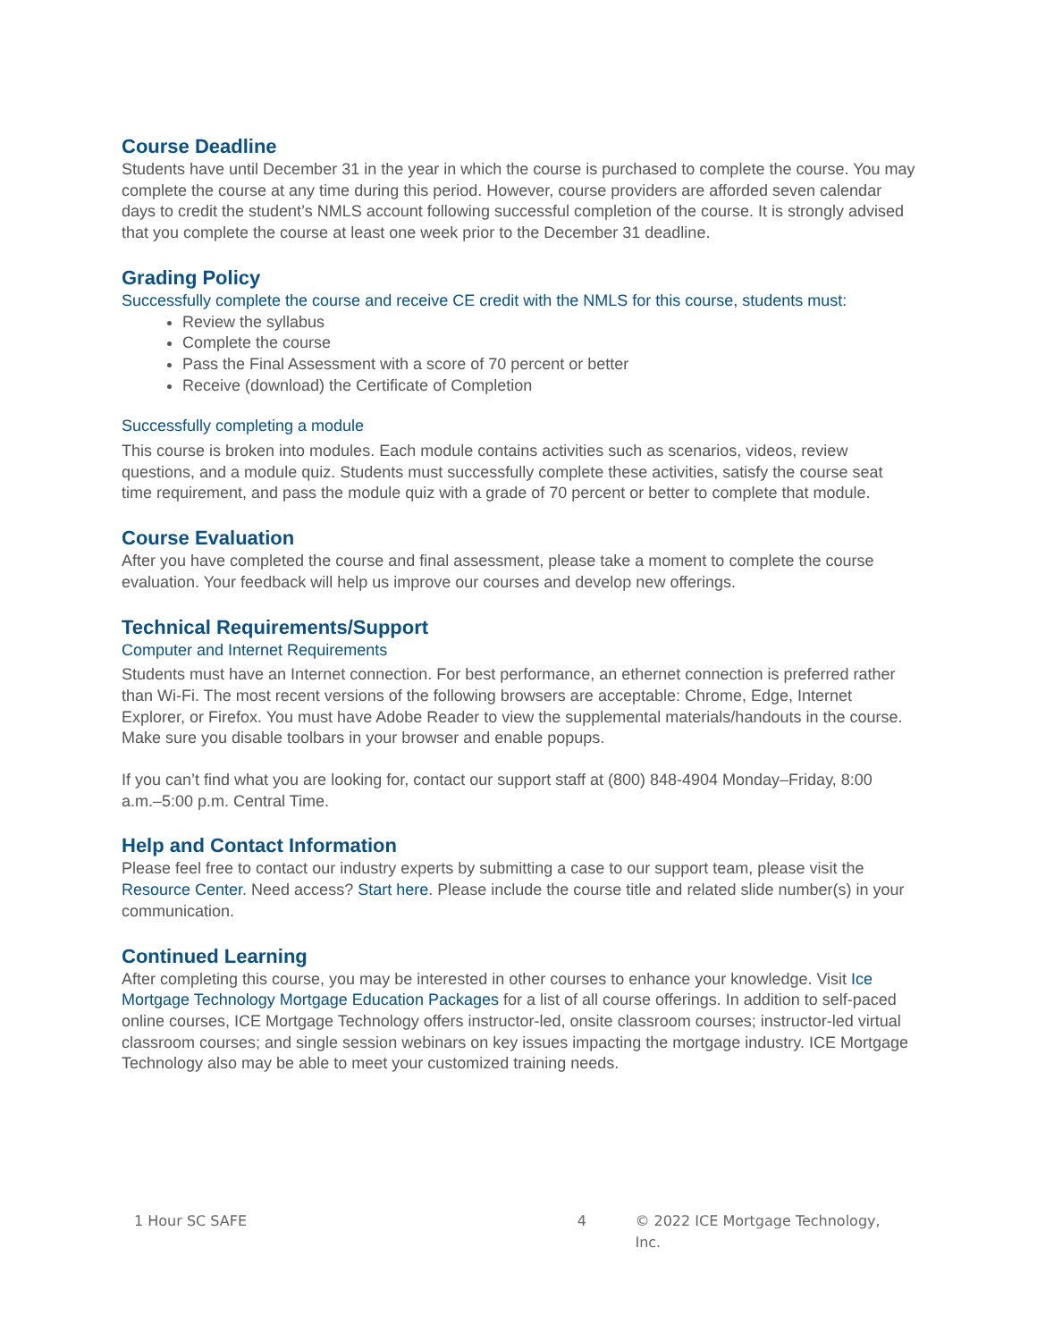Course Deadline
Students have until December 31 in the year in which the course is purchased to complete the course. You may complete the course at any time during this period. However, course providers are afforded seven calendar days to credit the student’s NMLS account following successful completion of the course. It is strongly advised that you complete the course at least one week prior to the December 31 deadline.
Grading Policy
Successfully complete the course and receive CE credit with the NMLS for this course, students must:
Review the syllabus
Complete the course
Pass the Final Assessment with a score of 70 percent or better
Receive (download) the Certificate of Completion
Successfully completing a module
This course is broken into modules. Each module contains activities such as scenarios, videos, review questions, and a module quiz. Students must successfully complete these activities, satisfy the course seat time requirement, and pass the module quiz with a grade of 70 percent or better to complete that module.
Course Evaluation
After you have completed the course and final assessment, please take a moment to complete the course evaluation. Your feedback will help us improve our courses and develop new offerings.
Technical Requirements/Support
Computer and Internet Requirements
Students must have an Internet connection. For best performance, an ethernet connection is preferred rather than Wi-Fi. The most recent versions of the following browsers are acceptable: Chrome, Edge, Internet Explorer, or Firefox. You must have Adobe Reader to view the supplemental materials/handouts in the course. Make sure you disable toolbars in your browser and enable popups.
If you can’t find what you are looking for, contact our support staff at (800) 848-4904 Monday–Friday, 8:00 a.m.–5:00 p.m. Central Time.
Help and Contact Information
Please feel free to contact our industry experts by submitting a case to our support team, please visit the Resource Center. Need access? Start here. Please include the course title and related slide number(s) in your communication.
Continued Learning
After completing this course, you may be interested in other courses to enhance your knowledge. Visit Ice Mortgage Technology Mortgage Education Packages for a list of all course offerings. In addition to self-paced online courses, ICE Mortgage Technology offers instructor-led, onsite classroom courses; instructor-led virtual classroom courses; and single session webinars on key issues impacting the mortgage industry. ICE Mortgage Technology also may be able to meet your customized training needs.
1 Hour SC SAFE 4 © 2022 ICE Mortgage Technology, Inc.